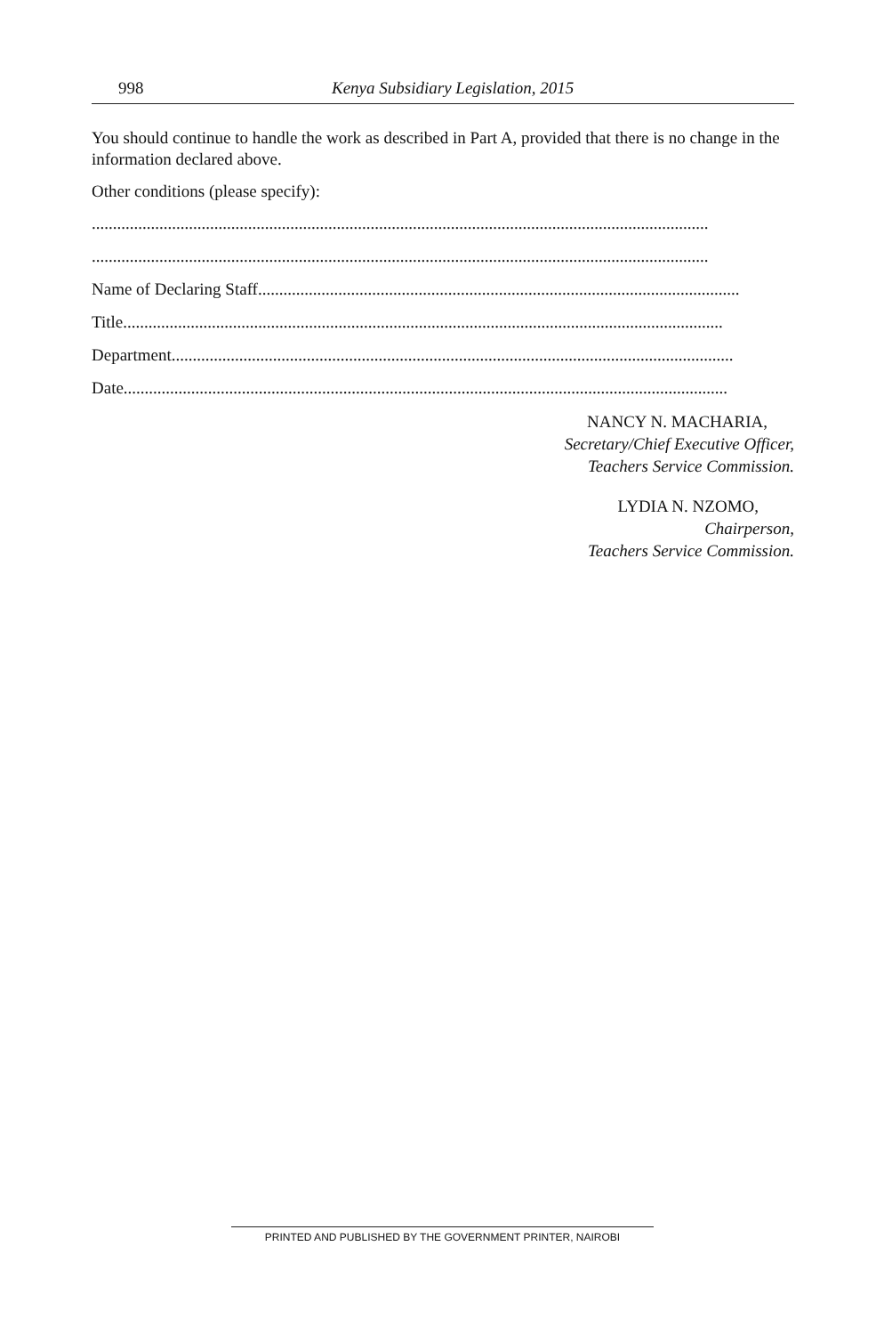998 Kenya Subsidiary Legislation, 2015
You should continue to handle the work as described in Part A, provided that there is no change in the information declared above.
Other conditions (please specify):
..................................................................................................................................................
..................................................................................................................................................
Name of Declaring Staff..................................................................................................................
Title..............................................................................................................................................
Department.....................................................................................................................................
Date...............................................................................................................................................
NANCY N. MACHARIA,
Secretary/Chief Executive Officer,
Teachers Service Commission.
LYDIA N. NZOMO,
Chairperson,
Teachers Service Commission.
PRINTED AND PUBLISHED BY THE GOVERNMENT PRINTER, NAIROBI